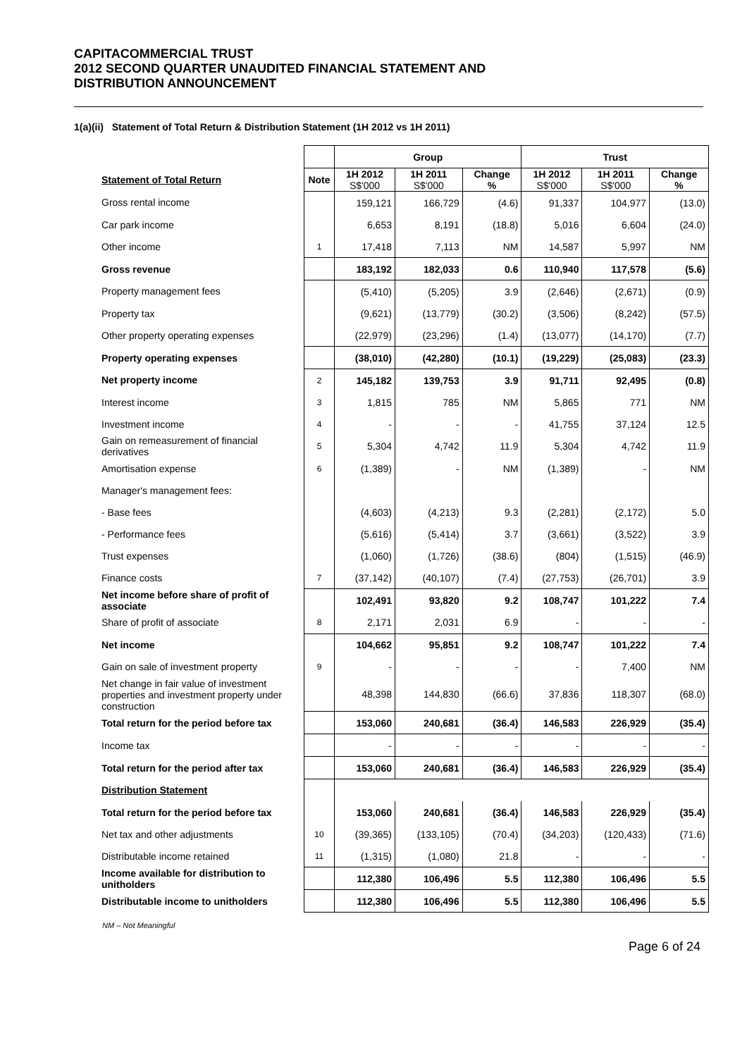CAPITACOMMERCIAL TRUST
2012 SECOND QUARTER UNAUDITED FINANCIAL STATEMENT AND
DISTRIBUTION ANNOUNCEMENT
1(a)(ii) Statement of Total Return & Distribution Statement (1H 2012 vs 1H 2011)
| | | Group | | | Trust | | |
| Statement of Total Return | Note | 1H 2012 S$'000 | 1H 2011 S$'000 | Change % | 1H 2012 S$'000 | 1H 2011 S$'000 | Change % |
| Gross rental income | | 159,121 | 166,729 | (4.6) | 91,337 | 104,977 | (13.0) |
| Car park income | | 6,653 | 8,191 | (18.8) | 5,016 | 6,604 | (24.0) |
| Other income | 1 | 17,418 | 7,113 | NM | 14,587 | 5,997 | NM |
| Gross revenue | | 183,192 | 182,033 | 0.6 | 110,940 | 117,578 | (5.6) |
| Property management fees | | (5,410) | (5,205) | 3.9 | (2,646) | (2,671) | (0.9) |
| Property tax | | (9,621) | (13,779) | (30.2) | (3,506) | (8,242) | (57.5) |
| Other property operating expenses | | (22,979) | (23,296) | (1.4) | (13,077) | (14,170) | (7.7) |
| Property operating expenses | | (38,010) | (42,280) | (10.1) | (19,229) | (25,083) | (23.3) |
| Net property income | 2 | 145,182 | 139,753 | 3.9 | 91,711 | 92,495 | (0.8) |
| Interest income | 3 | 1,815 | 785 | NM | 5,865 | 771 | NM |
| Investment income | 4 | - | - | - | 41,755 | 37,124 | 12.5 |
| Gain on remeasurement of financial derivatives | 5 | 5,304 | 4,742 | 11.9 | 5,304 | 4,742 | 11.9 |
| Amortisation expense | 6 | (1,389) | - | NM | (1,389) | - | NM |
| Manager's management fees: | | | | | | | |
| - Base fees | | (4,603) | (4,213) | 9.3 | (2,281) | (2,172) | 5.0 |
| - Performance fees | | (5,616) | (5,414) | 3.7 | (3,661) | (3,522) | 3.9 |
| Trust expenses | | (1,060) | (1,726) | (38.6) | (804) | (1,515) | (46.9) |
| Finance costs | 7 | (37,142) | (40,107) | (7.4) | (27,753) | (26,701) | 3.9 |
| Net income before share of profit of associate | | 102,491 | 93,820 | 9.2 | 108,747 | 101,222 | 7.4 |
| Share of profit of associate | 8 | 2,171 | 2,031 | 6.9 | - | - | - |
| Net income | | 104,662 | 95,851 | 9.2 | 108,747 | 101,222 | 7.4 |
| Gain on sale of investment property | 9 | - | - | - | - | 7,400 | NM |
| Net change in fair value of investment properties and investment property under construction | | 48,398 | 144,830 | (66.6) | 37,836 | 118,307 | (68.0) |
| Total return for the period before tax | | 153,060 | 240,681 | (36.4) | 146,583 | 226,929 | (35.4) |
| Income tax | | - | - | - | - | - | - |
| Total return for the period after tax | | 153,060 | 240,681 | (36.4) | 146,583 | 226,929 | (35.4) |
| Distribution Statement | | | | | | | |
| Total return for the period before tax | | 153,060 | 240,681 | (36.4) | 146,583 | 226,929 | (35.4) |
| Net tax and other adjustments | 10 | (39,365) | (133,105) | (70.4) | (34,203) | (120,433) | (71.6) |
| Distributable income retained | 11 | (1,315) | (1,080) | 21.8 | - | - | - |
| Income available for distribution to unitholders | | 112,380 | 106,496 | 5.5 | 112,380 | 106,496 | 5.5 |
| Distributable income to unitholders | | 112,380 | 106,496 | 5.5 | 112,380 | 106,496 | 5.5 |
NM – Not Meaningful
Page 6 of 24